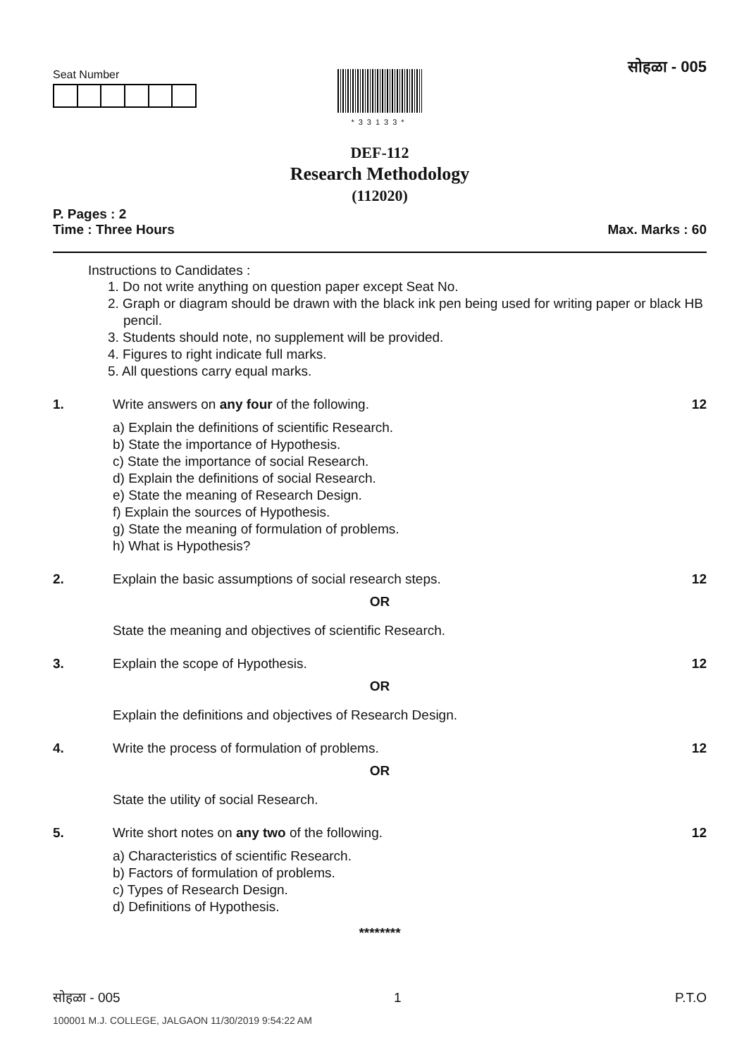सोहळा - 005
Seat Number
*33133*
DEF-112
Research Methodology
(112020)
P. Pages : 2
Time : Three Hours Max. Marks : 60
Instructions to Candidates :
1. Do not write anything on question paper except Seat No.
2. Graph or diagram should be drawn with the black ink pen being used for writing paper or black HB pencil.
3. Students should note, no supplement will be provided.
4. Figures to right indicate full marks.
5. All questions carry equal marks.
1. Write answers on any four of the following. 12
a) Explain the definitions of scientific Research.
b) State the importance of Hypothesis.
c) State the importance of social Research.
d) Explain the definitions of social Research.
e) State the meaning of Research Design.
f) Explain the sources of Hypothesis.
g) State the meaning of formulation of problems.
h) What is Hypothesis?
2. Explain the basic assumptions of social research steps. 12
OR
State the meaning and objectives of scientific Research.
3. Explain the scope of Hypothesis. 12
OR
Explain the definitions and objectives of Research Design.
4. Write the process of formulation of problems. 12
OR
State the utility of social Research.
5. Write short notes on any two of the following. 12
a) Characteristics of scientific Research.
b) Factors of formulation of problems.
c) Types of Research Design.
d) Definitions of Hypothesis.
********
सोहळा - 005 1 P.T.O
100001 M.J. COLLEGE, JALGAON 11/30/2019 9:54:22 AM